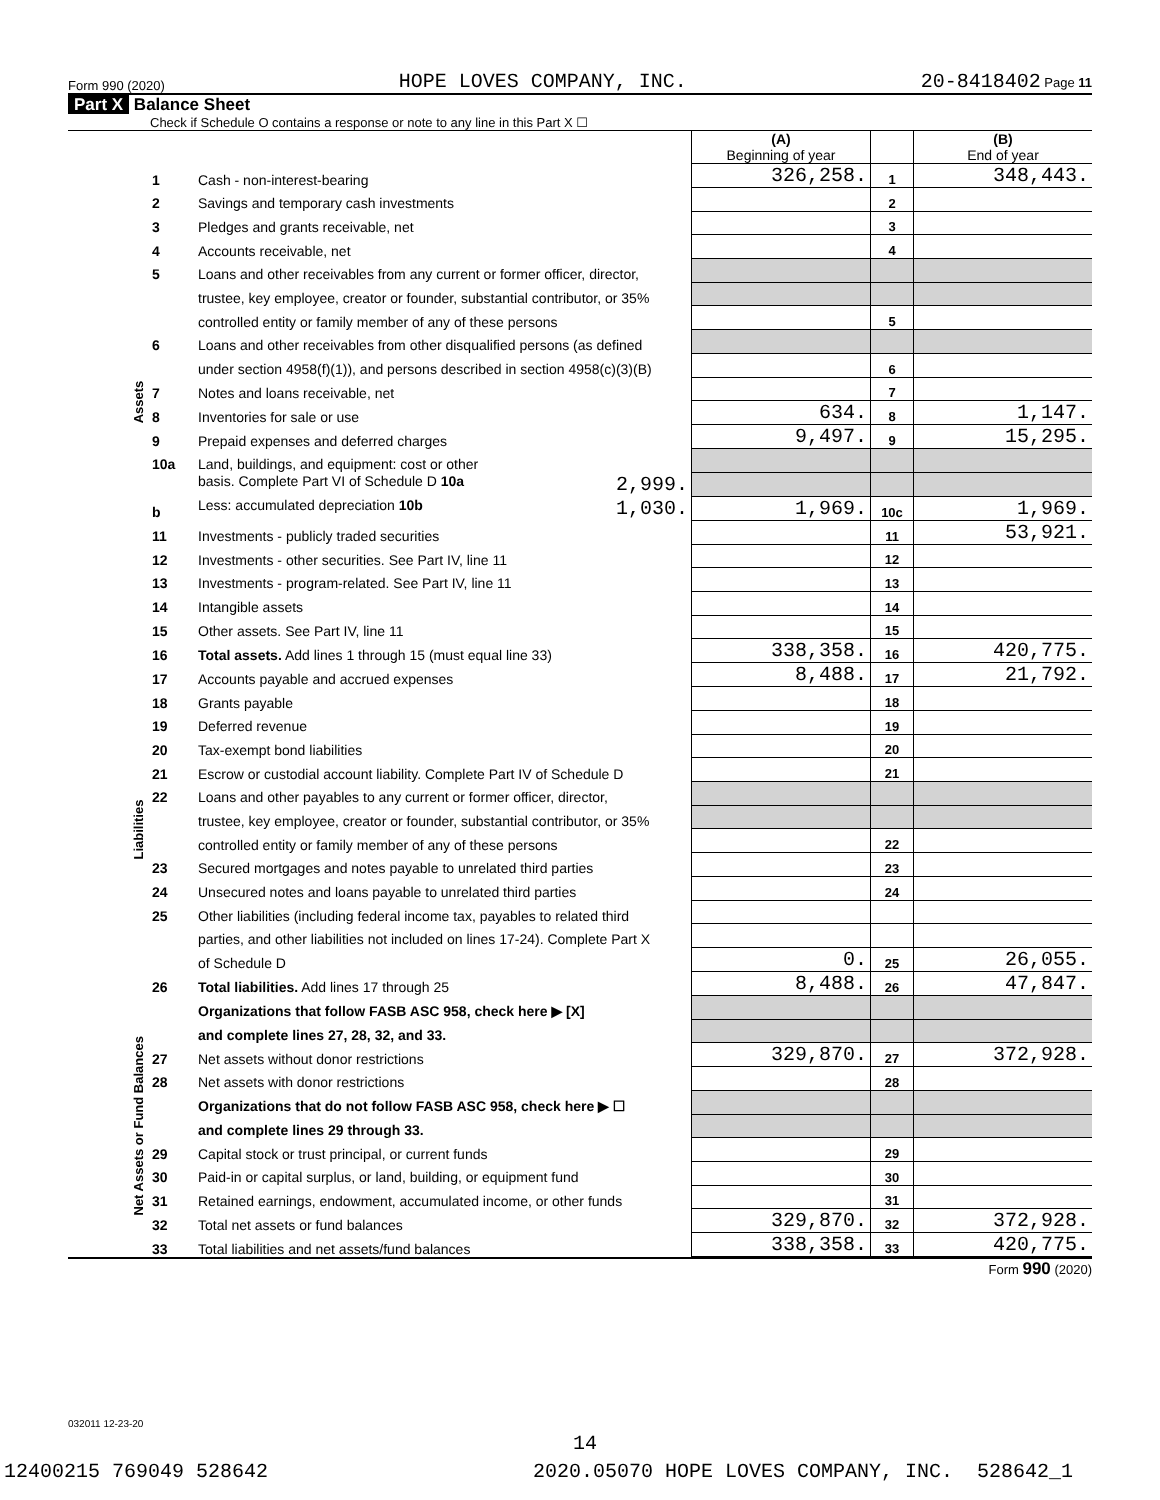Form 990 (2020) HOPE LOVES COMPANY, INC. 20-8418402 Page 11
Part X Balance Sheet
Check if Schedule O contains a response or note to any line in this Part X ☐
| | | | (A) Beginning of year | | (B) End of year |
| Assets | 1 | Cash - non-interest-bearing | 326,258. | 1 | 348,443. |
| | 2 | Savings and temporary cash investments | | 2 | |
| | 3 | Pledges and grants receivable, net | | 3 | |
| | 4 | Accounts receivable, net | | 4 | |
| | 5 | Loans and other receivables from any current or former officer, director, | | | |
| | | trustee, key employee, creator or founder, substantial contributor, or 35% | | | |
| | | controlled entity or family member of any of these persons | | 5 | |
| | 6 | Loans and other receivables from other disqualified persons (as defined | | | |
| | | under section 4958(f)(1)), and persons described in section 4958(c)(3)(B) | | 6 | |
| | 7 | Notes and loans receivable, net | | 7 | |
| | 8 | Inventories for sale or use | 634. | 8 | 1,147. |
| | 9 | Prepaid expenses and deferred charges | 9,497. | 9 | 15,295. |
| | 10a | Land, buildings, and equipment: cost or other | | | |
| | | basis. Complete Part VI of Schedule D 10a 2,999. | | | |
| | b | Less: accumulated depreciation 10b 1,030. | 1,969. | 10c | 1,969. |
| | 11 | Investments - publicly traded securities | | 11 | 53,921. |
| | 12 | Investments - other securities. See Part IV, line 11 | | 12 | |
| | 13 | Investments - program-related. See Part IV, line 11 | | 13 | |
| | 14 | Intangible assets | | 14 | |
| | 15 | Other assets. See Part IV, line 11 | | 15 | |
| | 16 | Total assets. Add lines 1 through 15 (must equal line 33) | 338,358. | 16 | 420,775. |
| Liabilities | 17 | Accounts payable and accrued expenses | 8,488. | 17 | 21,792. |
| | 18 | Grants payable | | 18 | |
| | 19 | Deferred revenue | | 19 | |
| | 20 | Tax-exempt bond liabilities | | 20 | |
| | 21 | Escrow or custodial account liability. Complete Part IV of Schedule D | | 21 | |
| | 22 | Loans and other payables to any current or former officer, director, | | | |
| | | trustee, key employee, creator or founder, substantial contributor, or 35% | | | |
| | | controlled entity or family member of any of these persons | | 22 | |
| | 23 | Secured mortgages and notes payable to unrelated third parties | | 23 | |
| | 24 | Unsecured notes and loans payable to unrelated third parties | | 24 | |
| | 25 | Other liabilities (including federal income tax, payables to related third | | | |
| | | parties, and other liabilities not included on lines 17-24). Complete Part X | | | |
| | | of Schedule D | 0. | 25 | 26,055. |
| | 26 | Total liabilities. Add lines 17 through 25 | 8,488. | 26 | 47,847. |
| Net Assets or Fund Balances | | Organizations that follow FASB ASC 958, check here ▶ [X] | | | |
| | | and complete lines 27, 28, 32, and 33. | | | |
| | 27 | Net assets without donor restrictions | 329,870. | 27 | 372,928. |
| | 28 | Net assets with donor restrictions | | 28 | |
| | | Organizations that do not follow FASB ASC 958, check here ▶ ☐ | | | |
| | | and complete lines 29 through 33. | | | |
| | 29 | Capital stock or trust principal, or current funds | | 29 | |
| | 30 | Paid-in or capital surplus, or land, building, or equipment fund | | 30 | |
| | 31 | Retained earnings, endowment, accumulated income, or other funds | | 31 | |
| | 32 | Total net assets or fund balances | 329,870. | 32 | 372,928. |
| | 33 | Total liabilities and net assets/fund balances | 338,358. | 33 | 420,775. |
Form 990 (2020)
032011 12-23-20
14
12400215 769049 528642
2020.05070 HOPE LOVES COMPANY, INC. 528642_1